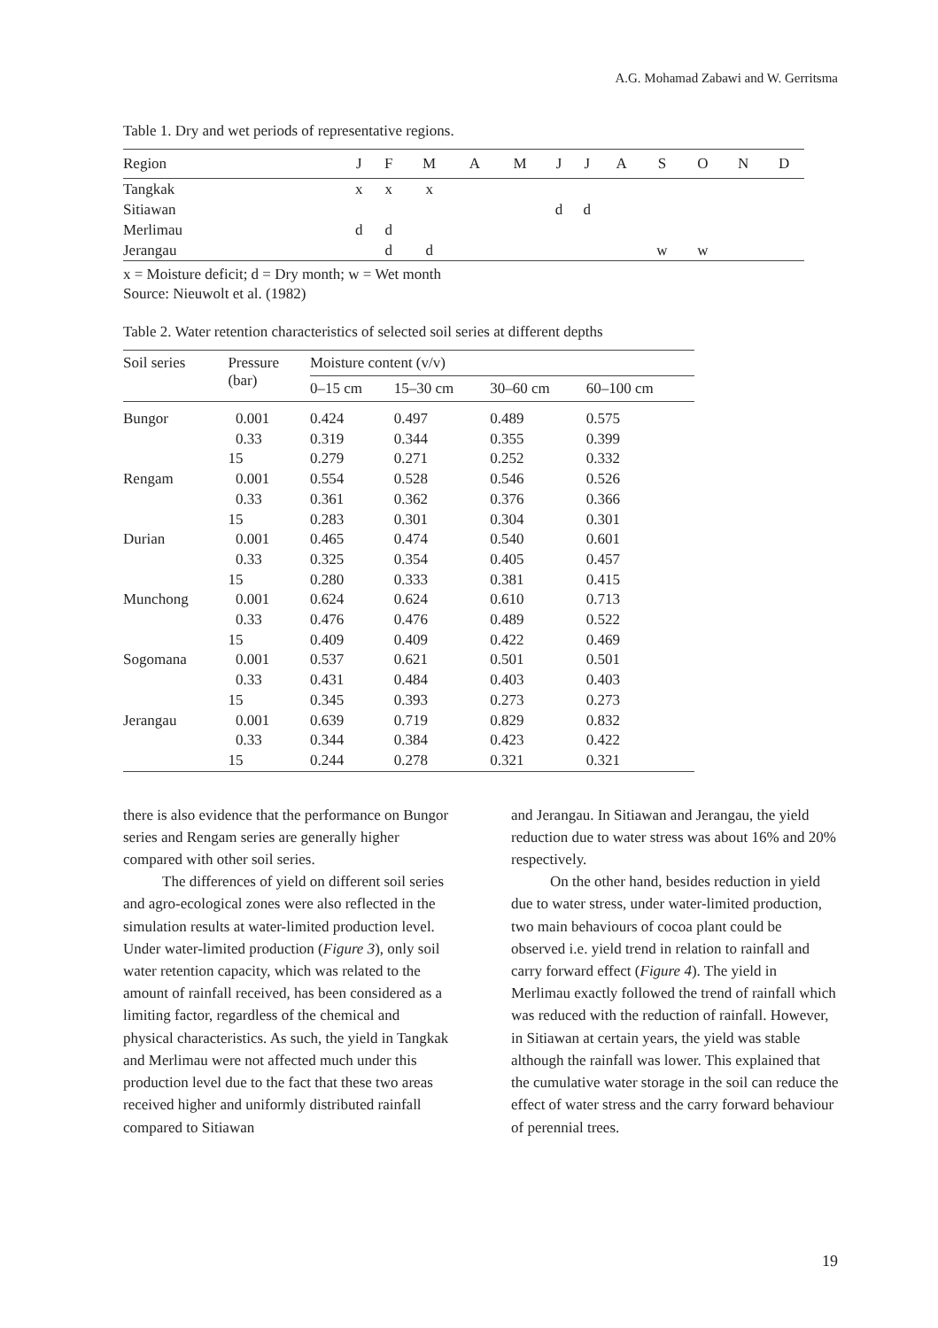A.G. Mohamad Zabawi and W. Gerritsma
Table 1. Dry and wet periods of representative regions.
| Region | J | F | M | A | M | J | J | A | S | O | N | D |
| --- | --- | --- | --- | --- | --- | --- | --- | --- | --- | --- | --- | --- |
| Tangkak | x | x | x | | | | | | | | | |
| Sitiawan | | | | | | d | d | | | | | |
| Merlimau | d | d | | | | | | | | | | |
| Jerangau | | d | d | | | | | | w | w | | |
x = Moisture deficit; d = Dry month; w = Wet month
Source: Nieuwolt et al. (1982)
Table 2. Water retention characteristics of selected soil series at different depths
| Soil series | Pressure (bar) | Moisture content (v/v) | | | |
| --- | --- | --- | --- | --- | --- |
| | | 0–15 cm | 15–30 cm | 30–60 cm | 60–100 cm |
| Bungor | 0.001 | 0.424 | 0.497 | 0.489 | 0.575 |
| | 0.33 | 0.319 | 0.344 | 0.355 | 0.399 |
| | 15 | 0.279 | 0.271 | 0.252 | 0.332 |
| Rengam | 0.001 | 0.554 | 0.528 | 0.546 | 0.526 |
| | 0.33 | 0.361 | 0.362 | 0.376 | 0.366 |
| | 15 | 0.283 | 0.301 | 0.304 | 0.301 |
| Durian | 0.001 | 0.465 | 0.474 | 0.540 | 0.601 |
| | 0.33 | 0.325 | 0.354 | 0.405 | 0.457 |
| | 15 | 0.280 | 0.333 | 0.381 | 0.415 |
| Munchong | 0.001 | 0.624 | 0.624 | 0.610 | 0.713 |
| | 0.33 | 0.476 | 0.476 | 0.489 | 0.522 |
| | 15 | 0.409 | 0.409 | 0.422 | 0.469 |
| Sogomana | 0.001 | 0.537 | 0.621 | 0.501 | 0.501 |
| | 0.33 | 0.431 | 0.484 | 0.403 | 0.403 |
| | 15 | 0.345 | 0.393 | 0.273 | 0.273 |
| Jerangau | 0.001 | 0.639 | 0.719 | 0.829 | 0.832 |
| | 0.33 | 0.344 | 0.384 | 0.423 | 0.422 |
| | 15 | 0.244 | 0.278 | 0.321 | 0.321 |
there is also evidence that the performance on Bungor series and Rengam series are generally higher compared with other soil series.
The differences of yield on different soil series and agro-ecological zones were also reflected in the simulation results at water-limited production level. Under water-limited production (Figure 3), only soil water retention capacity, which was related to the amount of rainfall received, has been considered as a limiting factor, regardless of the chemical and physical characteristics. As such, the yield in Tangkak and Merlimau were not affected much under this production level due to the fact that these two areas received higher and uniformly distributed rainfall compared to Sitiawan
and Jerangau. In Sitiawan and Jerangau, the yield reduction due to water stress was about 16% and 20% respectively.
On the other hand, besides reduction in yield due to water stress, under water-limited production, two main behaviours of cocoa plant could be observed i.e. yield trend in relation to rainfall and carry forward effect (Figure 4). The yield in Merlimau exactly followed the trend of rainfall which was reduced with the reduction of rainfall. However, in Sitiawan at certain years, the yield was stable although the rainfall was lower. This explained that the cumulative water storage in the soil can reduce the effect of water stress and the carry forward behaviour of perennial trees.
19